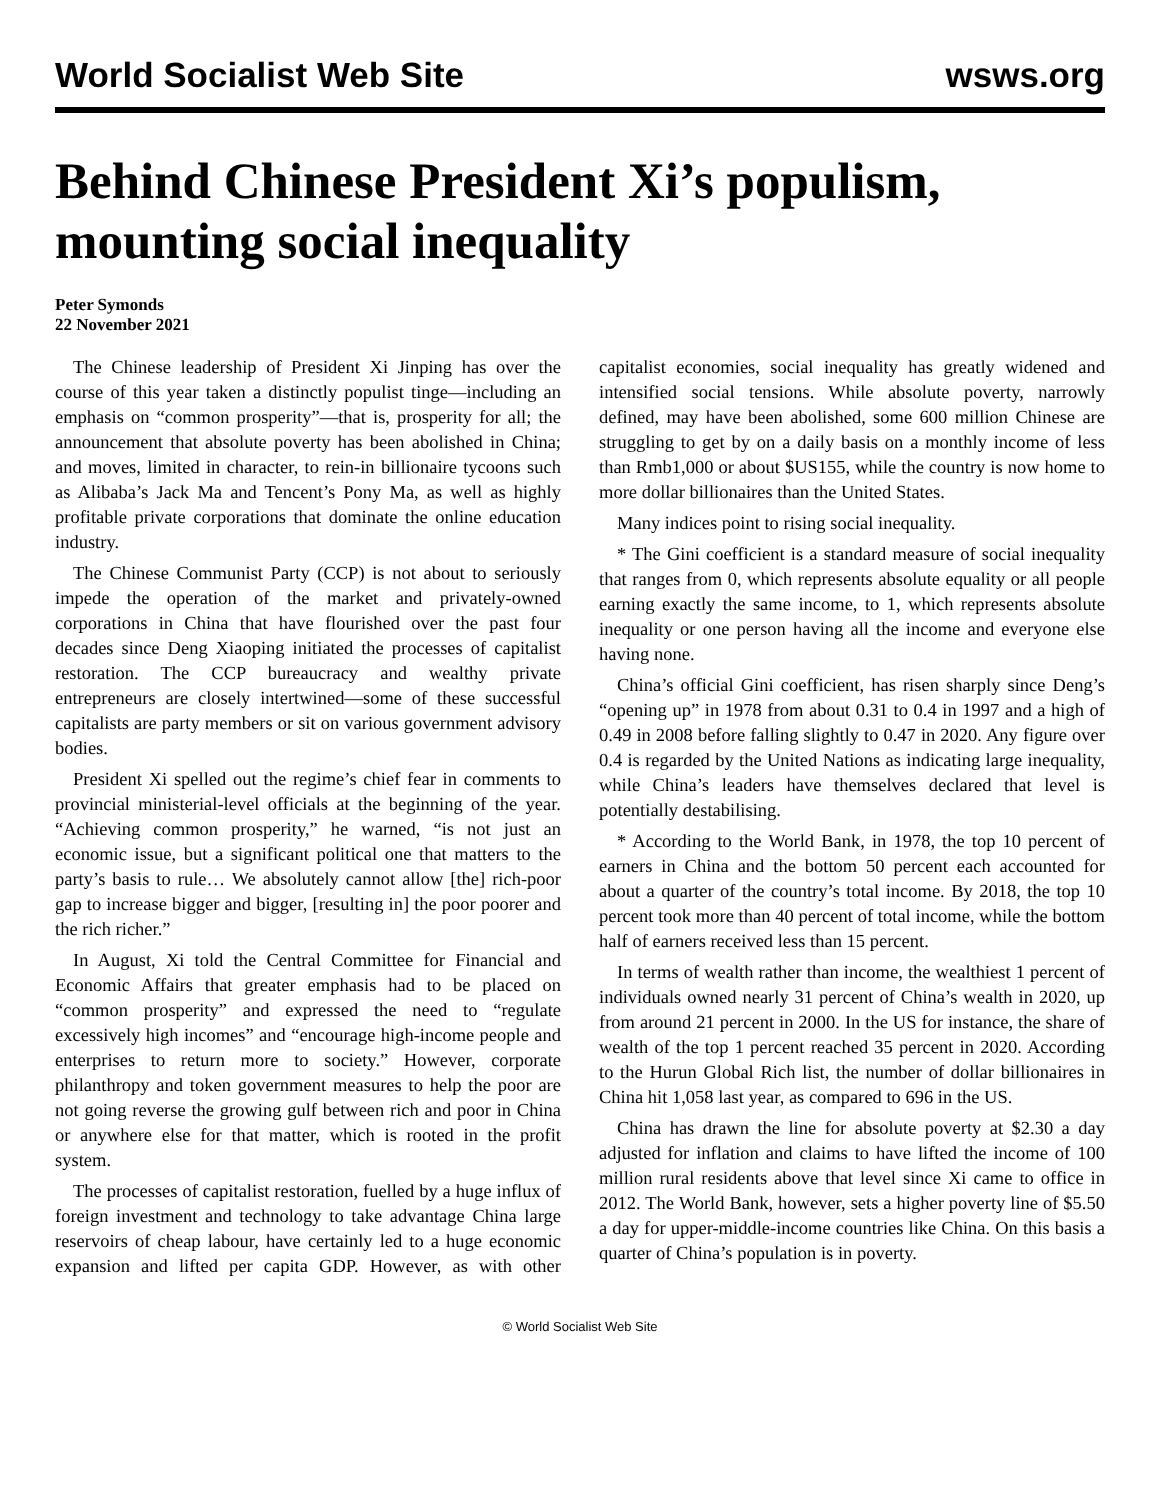World Socialist Web Site wsws.org
Behind Chinese President Xi’s populism, mounting social inequality
Peter Symonds
22 November 2021
The Chinese leadership of President Xi Jinping has over the course of this year taken a distinctly populist tinge—including an emphasis on “common prosperity”—that is, prosperity for all; the announcement that absolute poverty has been abolished in China; and moves, limited in character, to rein-in billionaire tycoons such as Alibaba’s Jack Ma and Tencent’s Pony Ma, as well as highly profitable private corporations that dominate the online education industry.
The Chinese Communist Party (CCP) is not about to seriously impede the operation of the market and privately-owned corporations in China that have flourished over the past four decades since Deng Xiaoping initiated the processes of capitalist restoration. The CCP bureaucracy and wealthy private entrepreneurs are closely intertwined—some of these successful capitalists are party members or sit on various government advisory bodies.
President Xi spelled out the regime’s chief fear in comments to provincial ministerial-level officials at the beginning of the year. “Achieving common prosperity,” he warned, “is not just an economic issue, but a significant political one that matters to the party’s basis to rule… We absolutely cannot allow [the] rich-poor gap to increase bigger and bigger, [resulting in] the poor poorer and the rich richer.”
In August, Xi told the Central Committee for Financial and Economic Affairs that greater emphasis had to be placed on “common prosperity” and expressed the need to “regulate excessively high incomes” and “encourage high-income people and enterprises to return more to society.” However, corporate philanthropy and token government measures to help the poor are not going reverse the growing gulf between rich and poor in China or anywhere else for that matter, which is rooted in the profit system.
The processes of capitalist restoration, fuelled by a huge influx of foreign investment and technology to take advantage China large reservoirs of cheap labour, have certainly led to a huge economic expansion and lifted per capita GDP. However, as with other capitalist economies, social inequality has greatly widened and intensified social tensions. While absolute poverty, narrowly defined, may have been abolished, some 600 million Chinese are struggling to get by on a daily basis on a monthly income of less than Rmb1,000 or about $US155, while the country is now home to more dollar billionaires than the United States.
Many indices point to rising social inequality.
* The Gini coefficient is a standard measure of social inequality that ranges from 0, which represents absolute equality or all people earning exactly the same income, to 1, which represents absolute inequality or one person having all the income and everyone else having none.
China’s official Gini coefficient, has risen sharply since Deng’s “opening up” in 1978 from about 0.31 to 0.4 in 1997 and a high of 0.49 in 2008 before falling slightly to 0.47 in 2020. Any figure over 0.4 is regarded by the United Nations as indicating large inequality, while China’s leaders have themselves declared that level is potentially destabilising.
* According to the World Bank, in 1978, the top 10 percent of earners in China and the bottom 50 percent each accounted for about a quarter of the country’s total income. By 2018, the top 10 percent took more than 40 percent of total income, while the bottom half of earners received less than 15 percent.
In terms of wealth rather than income, the wealthiest 1 percent of individuals owned nearly 31 percent of China’s wealth in 2020, up from around 21 percent in 2000. In the US for instance, the share of wealth of the top 1 percent reached 35 percent in 2020. According to the Hurun Global Rich list, the number of dollar billionaires in China hit 1,058 last year, as compared to 696 in the US.
China has drawn the line for absolute poverty at $2.30 a day adjusted for inflation and claims to have lifted the income of 100 million rural residents above that level since Xi came to office in 2012. The World Bank, however, sets a higher poverty line of $5.50 a day for upper-middle-income countries like China. On this basis a quarter of China’s population is in poverty.
© World Socialist Web Site